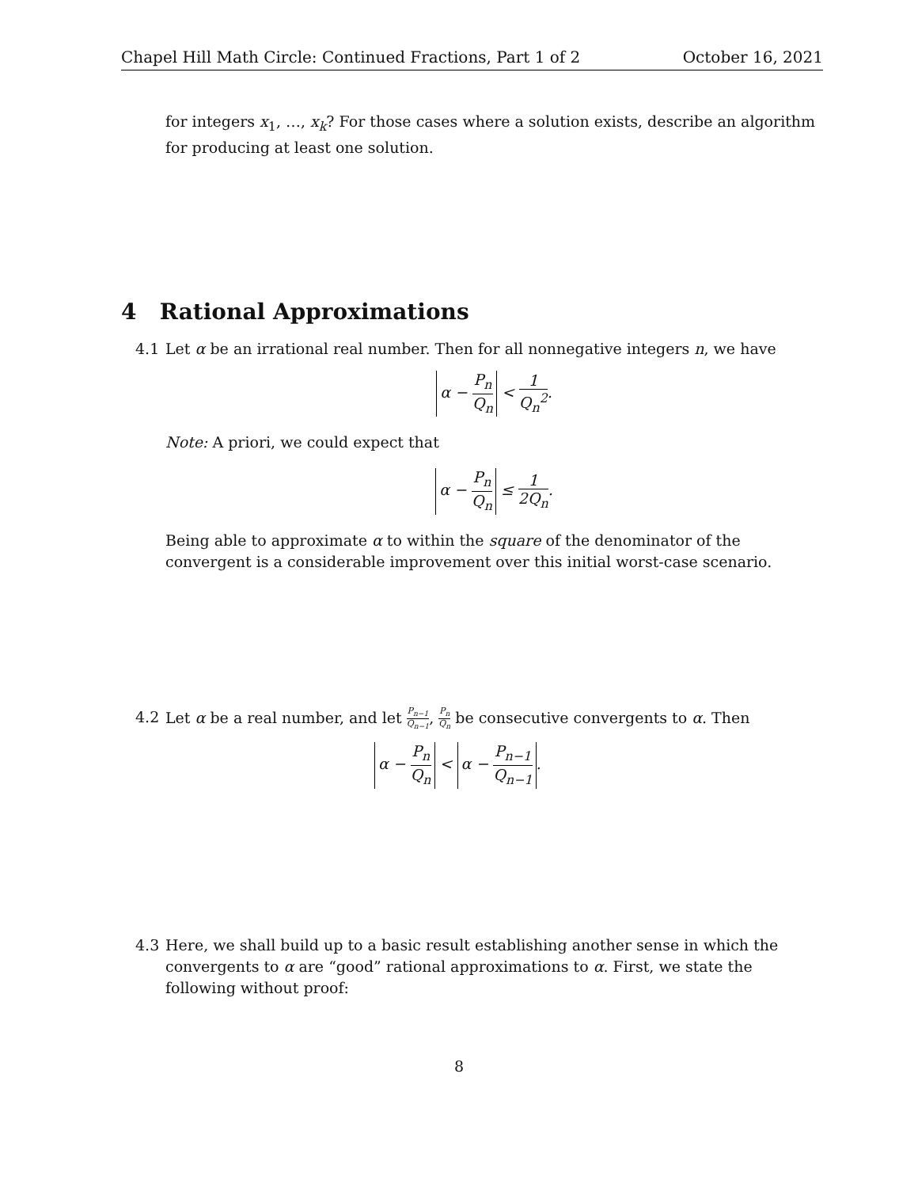Chapel Hill Math Circle: Continued Fractions, Part 1 of 2 October 16, 2021
for integers x<sub>1</sub>, …, x<sub>k</sub>? For those cases where a solution exists, describe an algorithm for producing at least one solution.
4 Rational Approximations
4.1 Let α be an irrational real number. Then for all nonnegative integers n, we have
α − P<sub>n</sub> Q<sub>n</sub> < 1 Q<sub>n</sub><sup>2</sup>.
Note: A priori, we could expect that
α − P<sub>n</sub> Q<sub>n</sub> ≤ 1 2Q<sub>n</sub>.
Being able to approximate α to within the square of the denominator of the convergent is a considerable improvement over this initial worst-case scenario.
4.2 Let α be a real number, and let P<sub>n−1</sub> Q<sub>n−1</sub>, P<sub>n</sub> Q<sub>n</sub> be consecutive convergents to α. Then
α − P<sub>n</sub> Q<sub>n</sub> < α − P<sub>n−1</sub> Q<sub>n−1</sub>.
4.3 Here, we shall build up to a basic result establishing another sense in which the convergents to α are “good” rational approximations to α. First, we state the following without proof:
8